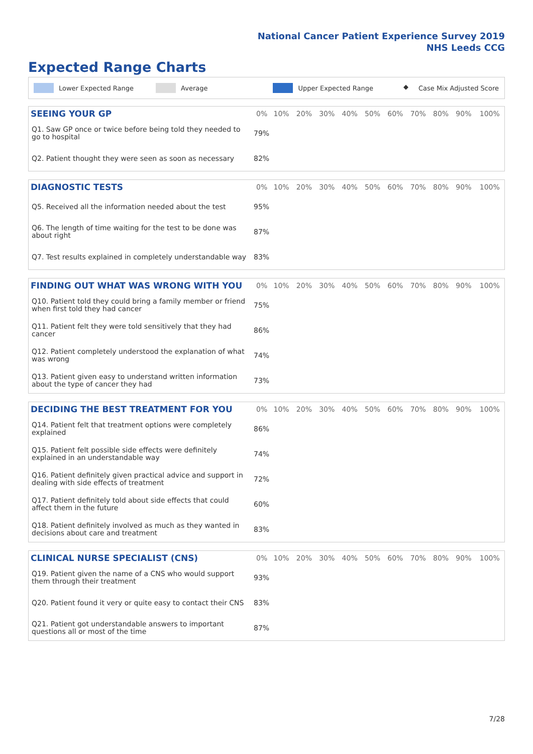National Cancer Patient Experience Survey 2019
NHS Leeds CCG
Expected Range Charts
Lower Expected Range Average Upper Expected Range ◆ Case Mix Adjusted Score
| SEEING YOUR GP | 0% | 10% | 20% | 30% | 40% | 50% | 60% | 70% | 80% | 90% | 100% |
| --- | --- | --- | --- | --- | --- | --- | --- | --- | --- | --- | --- |
| Q1. Saw GP once or twice before being told they needed to go to hospital | 79% | | | | | | | | | | |
| Q2. Patient thought they were seen as soon as necessary | 82% | | | | | | | | | | |
| DIAGNOSTIC TESTS | 0% | 10% | 20% | 30% | 40% | 50% | 60% | 70% | 80% | 90% | 100% |
| --- | --- | --- | --- | --- | --- | --- | --- | --- | --- | --- | --- |
| Q5. Received all the information needed about the test | 95% | | | | | | | | | | |
| Q6. The length of time waiting for the test to be done was about right | 87% | | | | | | | | | | |
| Q7. Test results explained in completely understandable way | 83% | | | | | | | | | | |
| FINDING OUT WHAT WAS WRONG WITH YOU | 0% | 10% | 20% | 30% | 40% | 50% | 60% | 70% | 80% | 90% | 100% |
| --- | --- | --- | --- | --- | --- | --- | --- | --- | --- | --- | --- |
| Q10. Patient told they could bring a family member or friend when first told they had cancer | 75% | | | | | | | | | | |
| Q11. Patient felt they were told sensitively that they had cancer | 86% | | | | | | | | | | |
| Q12. Patient completely understood the explanation of what was wrong | 74% | | | | | | | | | | |
| Q13. Patient given easy to understand written information about the type of cancer they had | 73% | | | | | | | | | | |
| DECIDING THE BEST TREATMENT FOR YOU | 0% | 10% | 20% | 30% | 40% | 50% | 60% | 70% | 80% | 90% | 100% |
| --- | --- | --- | --- | --- | --- | --- | --- | --- | --- | --- | --- |
| Q14. Patient felt that treatment options were completely explained | 86% | | | | | | | | | | |
| Q15. Patient felt possible side effects were definitely explained in an understandable way | 74% | | | | | | | | | | |
| Q16. Patient definitely given practical advice and support in dealing with side effects of treatment | 72% | | | | | | | | | | |
| Q17. Patient definitely told about side effects that could affect them in the future | 60% | | | | | | | | | | |
| Q18. Patient definitely involved as much as they wanted in decisions about care and treatment | 83% | | | | | | | | | | |
| CLINICAL NURSE SPECIALIST (CNS) | 0% | 10% | 20% | 30% | 40% | 50% | 60% | 70% | 80% | 90% | 100% |
| --- | --- | --- | --- | --- | --- | --- | --- | --- | --- | --- | --- |
| Q19. Patient given the name of a CNS who would support them through their treatment | 93% | | | | | | | | | | |
| Q20. Patient found it very or quite easy to contact their CNS | 83% | | | | | | | | | | |
| Q21. Patient got understandable answers to important questions all or most of the time | 87% | | | | | | | | | | |
7/28